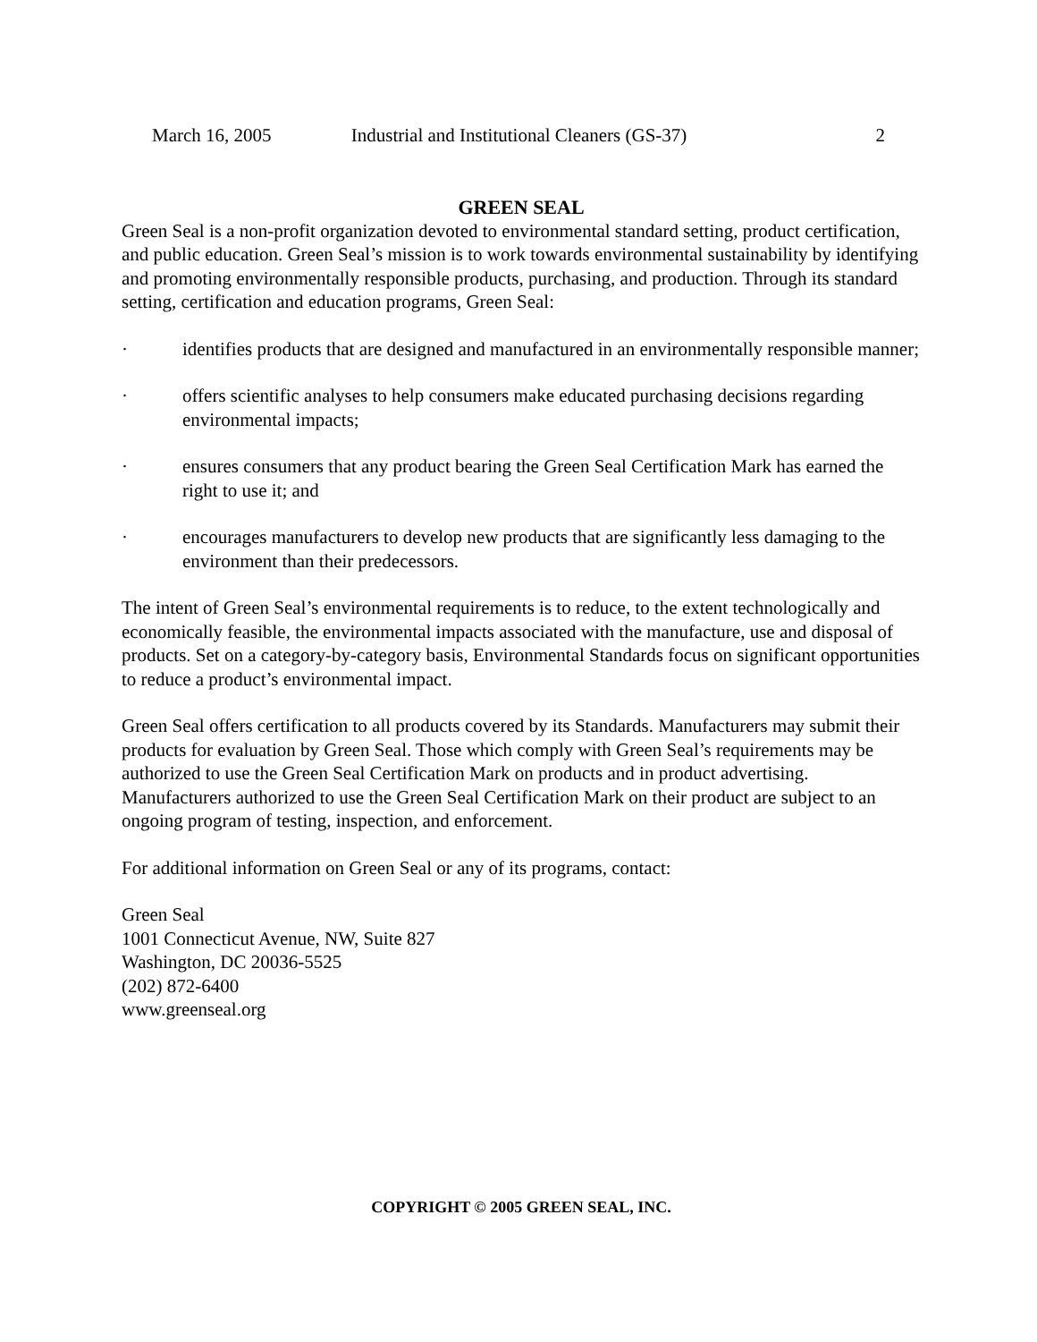March 16, 2005 Industrial and Institutional Cleaners (GS-37) 2
GREEN SEAL
Green Seal is a non-profit organization devoted to environmental standard setting, product certification, and public education. Green Seal’s mission is to work towards environmental sustainability by identifying and promoting environmentally responsible products, purchasing, and production. Through its standard setting, certification and education programs, Green Seal:
· identifies products that are designed and manufactured in an environmentally responsible manner;
· offers scientific analyses to help consumers make educated purchasing decisions regarding environmental impacts;
· ensures consumers that any product bearing the Green Seal Certification Mark has earned the right to use it; and
· encourages manufacturers to develop new products that are significantly less damaging to the environment than their predecessors.
The intent of Green Seal’s environmental requirements is to reduce, to the extent technologically and economically feasible, the environmental impacts associated with the manufacture, use and disposal of products. Set on a category-by-category basis, Environmental Standards focus on significant opportunities to reduce a product’s environmental impact.
Green Seal offers certification to all products covered by its Standards. Manufacturers may submit their products for evaluation by Green Seal. Those which comply with Green Seal’s requirements may be authorized to use the Green Seal Certification Mark on products and in product advertising. Manufacturers authorized to use the Green Seal Certification Mark on their product are subject to an ongoing program of testing, inspection, and enforcement.
For additional information on Green Seal or any of its programs, contact:
Green Seal
1001 Connecticut Avenue, NW, Suite 827
Washington, DC 20036-5525
(202) 872-6400
www.greenseal.org
COPYRIGHT © 2005 GREEN SEAL, INC.